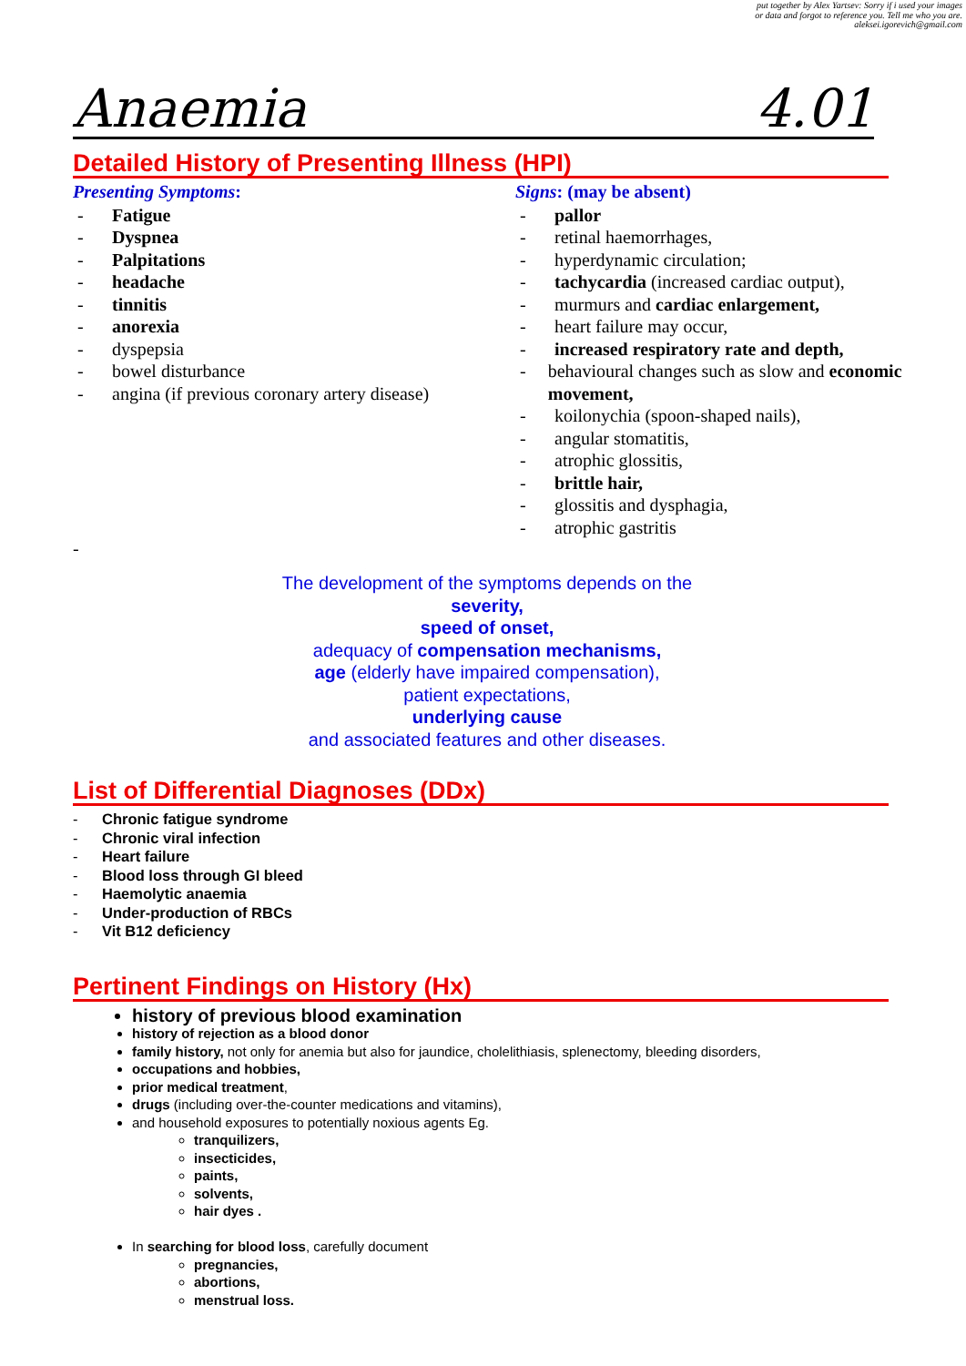put together by Alex Yartsev: Sorry if i used your images
or data and forgot to reference you. Tell me who you are.
aleksei.igorevich@gmail.com
Anaemia 4.01
Detailed History of Presenting Illness (HPI)
Presenting Symptoms:
- Fatigue
- Dyspnea
- Palpitations
- headache
- tinnitis
- anorexia
- dyspepsia
- bowel disturbance
- angina (if previous coronary artery disease)
Signs: (may be absent)
- pallor
- retinal haemorrhages,
- hyperdynamic circulation;
- tachycardia (increased cardiac output),
- murmurs and cardiac enlargement,
- heart failure may occur,
- increased respiratory rate and depth,
- behavioural changes such as slow and economic movement,
- koilonychia (spoon-shaped nails),
- angular stomatitis,
- atrophic glossitis,
- brittle hair,
- glossitis and dysphagia,
- atrophic gastritis
-
The development of the symptoms depends on the
severity,
speed of onset,
adequacy of compensation mechanisms,
age (elderly have impaired compensation),
patient expectations,
underlying cause
and associated features and other diseases.
List of Differential Diagnoses (DDx)
- Chronic fatigue syndrome
- Chronic viral infection
- Heart failure
- Blood loss through GI bleed
- Haemolytic anaemia
- Under-production of RBCs
- Vit B12 deficiency
Pertinent Findings on History (Hx)
history of previous blood examination
history of rejection as a blood donor
family history, not only for anemia but also for jaundice, cholelithiasis, splenectomy, bleeding disorders,
occupations and hobbies,
prior medical treatment,
drugs (including over-the-counter medications and vitamins),
and household exposures to potentially noxious agents Eg.
tranquilizers,
insecticides,
paints,
solvents,
hair dyes .
In searching for blood loss, carefully document
pregnancies,
abortions,
menstrual loss.